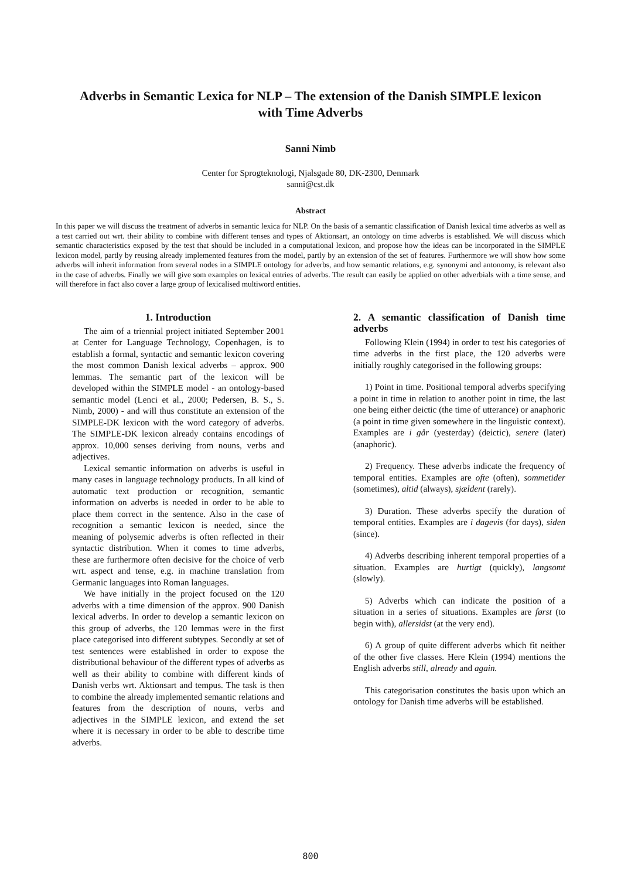Adverbs in Semantic Lexica for NLP – The extension of the Danish SIMPLE lexicon with Time Adverbs
Sanni Nimb
Center for Sprogteknologi, Njalsgade 80, DK-2300, Denmark
sanni@cst.dk
Abstract
In this paper we will discuss the treatment of adverbs in semantic lexica for NLP. On the basis of a semantic classification of Danish lexical time adverbs as well as a test carried out wrt. their ability to combine with different tenses and types of Aktionsart, an ontology on time adverbs is established. We will discuss which semantic characteristics exposed by the test that should be included in a computational lexicon, and propose how the ideas can be incorporated in the SIMPLE lexicon model, partly by reusing already implemented features from the model, partly by an extension of the set of features. Furthermore we will show how some adverbs will inherit information from several nodes in a SIMPLE ontology for adverbs, and how semantic relations, e.g. synonymi and antonomy, is relevant also in the case of adverbs. Finally we will give som examples on lexical entries of adverbs. The result can easily be applied on other adverbials with a time sense, and will therefore in fact also cover a large group of lexicalised multiword entities.
1. Introduction
The aim of a triennial project initiated September 2001 at Center for Language Technology, Copenhagen, is to establish a formal, syntactic and semantic lexicon covering the most common Danish lexical adverbs – approx. 900 lemmas. The semantic part of the lexicon will be developed within the SIMPLE model - an ontology-based semantic model (Lenci et al., 2000; Pedersen, B. S., S. Nimb, 2000) - and will thus constitute an extension of the SIMPLE-DK lexicon with the word category of adverbs. The SIMPLE-DK lexicon already contains encodings of approx. 10,000 senses deriving from nouns, verbs and adjectives.
Lexical semantic information on adverbs is useful in many cases in language technology products. In all kind of automatic text production or recognition, semantic information on adverbs is needed in order to be able to place them correct in the sentence. Also in the case of recognition a semantic lexicon is needed, since the meaning of polysemic adverbs is often reflected in their syntactic distribution. When it comes to time adverbs, these are furthermore often decisive for the choice of verb wrt. aspect and tense, e.g. in machine translation from Germanic languages into Roman languages.
We have initially in the project focused on the 120 adverbs with a time dimension of the approx. 900 Danish lexical adverbs. In order to develop a semantic lexicon on this group of adverbs, the 120 lemmas were in the first place categorised into different subtypes. Secondly at set of test sentences were established in order to expose the distributional behaviour of the different types of adverbs as well as their ability to combine with different kinds of Danish verbs wrt. Aktionsart and tempus. The task is then to combine the already implemented semantic relations and features from the description of nouns, verbs and adjectives in the SIMPLE lexicon, and extend the set where it is necessary in order to be able to describe time adverbs.
2. A semantic classification of Danish time adverbs
Following Klein (1994) in order to test his categories of time adverbs in the first place, the 120 adverbs were initially roughly categorised in the following groups:
1) Point in time. Positional temporal adverbs specifying a point in time in relation to another point in time, the last one being either deictic (the time of utterance) or anaphoric (a point in time given somewhere in the linguistic context). Examples are i går (yesterday) (deictic), senere (later) (anaphoric).
2) Frequency. These adverbs indicate the frequency of temporal entities. Examples are ofte (often), sommetider (sometimes), altid (always), sjældent (rarely).
3) Duration. These adverbs specify the duration of temporal entities. Examples are i dagevis (for days), siden (since).
4) Adverbs describing inherent temporal properties of a situation. Examples are hurtigt (quickly), langsomt (slowly).
5) Adverbs which can indicate the position of a situation in a series of situations. Examples are først (to begin with), allersidst (at the very end).
6) A group of quite different adverbs which fit neither of the other five classes. Here Klein (1994) mentions the English adverbs still, already and again.
This categorisation constitutes the basis upon which an ontology for Danish time adverbs will be established.
800